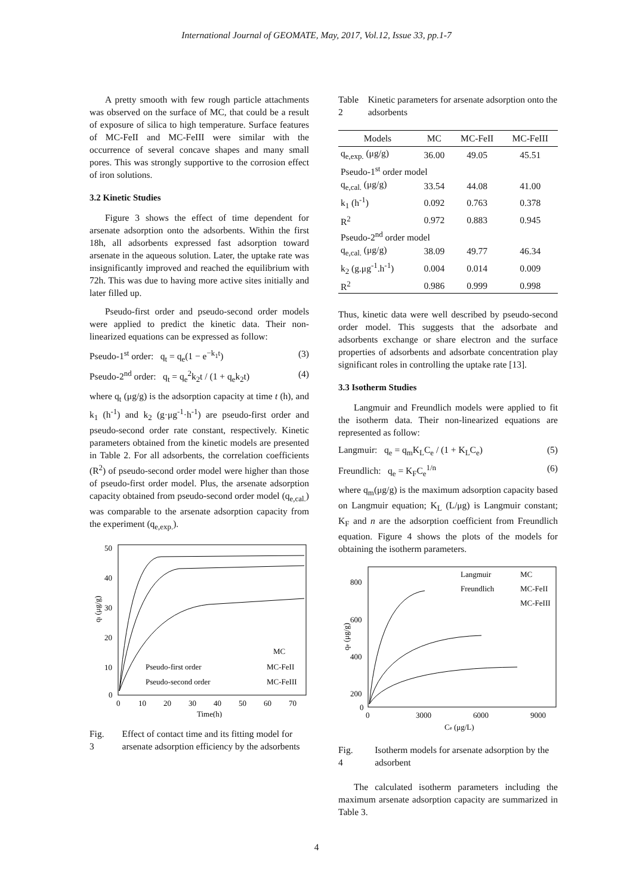International Journal of GEOMATE, May, 2017, Vol.12, Issue 33, pp.1-7
A pretty smooth with few rough particle attachments was observed on the surface of MC, that could be a result of exposure of silica to high temperature. Surface features of MC-FeII and MC-FeIII were similar with the occurrence of several concave shapes and many small pores. This was strongly supportive to the corrosion effect of iron solutions.
3.2 Kinetic Studies
Figure 3 shows the effect of time dependent for arsenate adsorption onto the adsorbents. Within the first 18h, all adsorbents expressed fast adsorption toward arsenate in the aqueous solution. Later, the uptake rate was insignificantly improved and reached the equilibrium with 72h. This was due to having more active sites initially and later filled up.
Pseudo-first order and pseudo-second order models were applied to predict the kinetic data. Their non-linearized equations can be expressed as follow:
Pseudo-1<sup>st</sup> order: q<sub>t</sub> = q<sub>e</sub>(1 − e<sup>−k<sub>1</sub>t</sup>) (3)
Pseudo-2<sup>nd</sup> order: q<sub>t</sub> = q<sub>e</sub><sup>2</sup>k<sub>2</sub>t / (1 + q<sub>e</sub>k<sub>2</sub>t) (4)
where q<sub>t</sub> (μg/g) is the adsorption capacity at time t (h), and k<sub>1</sub> (h<sup>-1</sup>) and k<sub>2</sub> (g·μg<sup>-1</sup>·h<sup>-1</sup>) are pseudo-first order and pseudo-second order rate constant, respectively. Kinetic parameters obtained from the kinetic models are presented in Table 2. For all adsorbents, the correlation coefficients (R<sup>2</sup>) of pseudo-second order model were higher than those of pseudo-first order model. Plus, the arsenate adsorption capacity obtained from pseudo-second order model (q<sub>e,cal.</sub>) was comparable to the arsenate adsorption capacity from the experiment (q<sub>e,exp.</sub>).
50
40
30
20
10
0
0
10
20
30
40
50
60
70
Time(h)
qt (μg/g)
MC
Pseudo-first order
MC-FeII
Pseudo-second order
MC-FeIII
Fig. 3 Effect of contact time and its fitting model for arsenate adsorption efficiency by the adsorbents
Table 2 Kinetic parameters for arsenate adsorption onto the adsorbents
| Models | MC | MC-FeII | MC-FeIII |
| --- | --- | --- | --- |
| q<sub>e,exp.</sub> (μg/g) | 36.00 | 49.05 | 45.51 |
| Pseudo-1<sup>st</sup> order model | | | |
| q<sub>e,cal.</sub> (μg/g) | 33.54 | 44.08 | 41.00 |
| k<sub>1</sub> (h<sup>-1</sup>) | 0.092 | 0.763 | 0.378 |
| R<sup>2</sup> | 0.972 | 0.883 | 0.945 |
| Pseudo-2<sup>nd</sup> order model | | | |
| q<sub>e,cal.</sub> (μg/g) | 38.09 | 49.77 | 46.34 |
| k<sub>2</sub> (g.μg<sup>-1</sup>.h<sup>-1</sup>) | 0.004 | 0.014 | 0.009 |
| R<sup>2</sup> | 0.986 | 0.999 | 0.998 |
Thus, kinetic data were well described by pseudo-second order model. This suggests that the adsorbate and adsorbents exchange or share electron and the surface properties of adsorbents and adsorbate concentration play significant roles in controlling the uptake rate [13].
3.3 Isotherm Studies
Langmuir and Freundlich models were applied to fit the isotherm data. Their non-linearized equations are represented as follow:
Langmuir: q<sub>e</sub> = q<sub>m</sub>K<sub>L</sub>C<sub>e</sub> / (1 + K<sub>L</sub>C<sub>e</sub>) (5)
Freundlich: q<sub>e</sub> = K<sub>F</sub>C<sub>e</sub><sup>1/n</sup> (6)
where q<sub>m</sub>(μg/g) is the maximum adsorption capacity based on Langmuir equation; K<sub>L</sub> (L/μg) is Langmuir constant; K<sub>F</sub> and n are the adsorption coefficient from Freundlich equation. Figure 4 shows the plots of the models for obtaining the isotherm parameters.
800
600
400
200
0
0
3000
6000
9000
Ce (μg/L)
qe (μg/g)
Langmuir
MC
Freundlich
MC-FeII
MC-FeIII
Fig. 4 Isotherm models for arsenate adsorption by the adsorbent
The calculated isotherm parameters including the maximum arsenate adsorption capacity are summarized in Table 3.
4